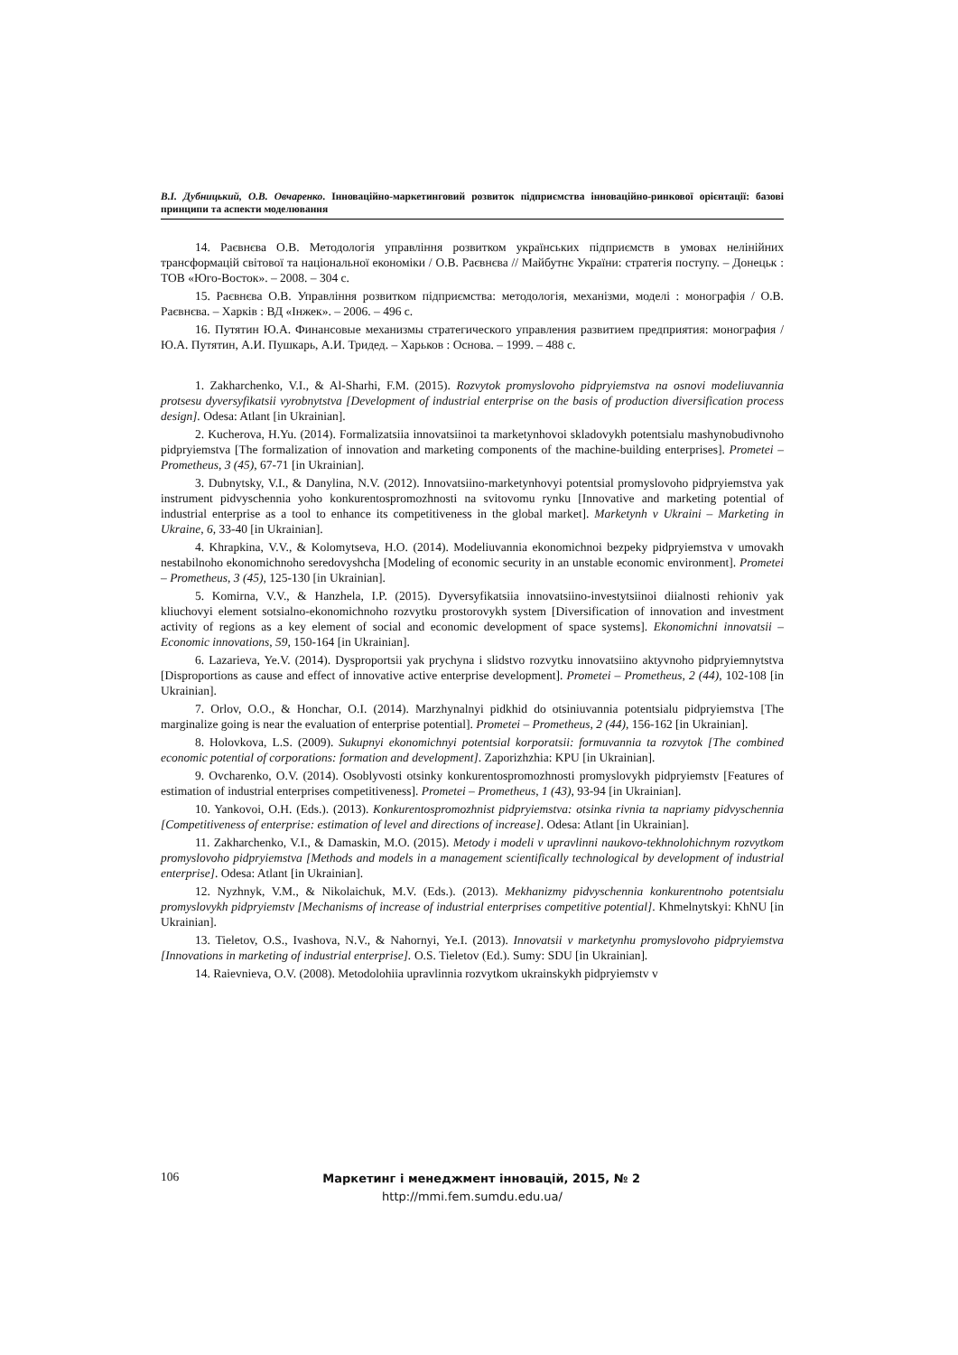В.І. Дубницький, О.В. Овчаренко. Інноваційно-маркетинговий розвиток підприємства інноваційно-ринкової орієнтації: базові принципи та аспекти моделювання
14. Раєвнєва О.В. Методологія управління розвитком українських підприємств в умовах нелінійних трансформацій світової та національної економіки / О.В. Раєвнєва // Майбутнє України: стратегія поступу. – Донецьк : ТОВ «Юго-Восток». – 2008. – 304 с.
15. Раєвнєва О.В. Управління розвитком підприємства: методологія, механізми, моделі : монографія / О.В. Раєвнєва. – Харків : ВД «Інжек». – 2006. – 496 с.
16. Путятин Ю.А. Финансовые механизмы стратегического управления развитием предприятия: монография / Ю.А. Путятин, А.И. Пушкарь, А.И. Тридед. – Харьков : Основа. – 1999. – 488 с.
1. Zakharchenko, V.I., & Al-Sharhi, F.M. (2015). Rozvytok promyslovoho pidpryiemstva na osnovi modeliuvannia protsesu dyversyfikatsii vyrobnytstva [Development of industrial enterprise on the basis of production diversification process design]. Odesa: Atlant [in Ukrainian].
2. Kucherova, H.Yu. (2014). Formalizatsiia innovatsiinoi ta marketynhovoi skladovykh potentsialu mashynobudivnoho pidpryiemstva [The formalization of innovation and marketing components of the machine-building enterprises]. Prometei – Prometheus, 3 (45), 67-71 [in Ukrainian].
3. Dubnytsky, V.I., & Danylina, N.V. (2012). Innovatsiino-marketynhovyi potentsial promyslovoho pidpryiemstva yak instrument pidvyschennia yoho konkurentospromozhnosti na svitovomu rynku [Innovative and marketing potential of industrial enterprise as a tool to enhance its competitiveness in the global market]. Marketynh v Ukraini – Marketing in Ukraine, 6, 33-40 [in Ukrainian].
4. Khrapkina, V.V., & Kolomytseva, H.O. (2014). Modeliuvannia ekonomichnoi bezpeky pidpryiemstva v umovakh nestabilnoho ekonomichnoho seredovyshcha [Modeling of economic security in an unstable economic environment]. Prometei – Prometheus, 3 (45), 125-130 [in Ukrainian].
5. Komirna, V.V., & Hanzhela, I.P. (2015). Dyversyfikatsiia innovatsiino-investytsiinoi diialnosti rehioniv yak kliuchovyi element sotsialno-ekonomichnoho rozvytku prostorovykh system [Diversification of innovation and investment activity of regions as a key element of social and economic development of space systems]. Ekonomichni innovatsii – Economic innovations, 59, 150-164 [in Ukrainian].
6. Lazarieva, Ye.V. (2014). Dysproportsii yak prychyna i slidstvo rozvytku innovatsiino aktyvnoho pidpryiemnytstva [Disproportions as cause and effect of innovative active enterprise development]. Prometei – Prometheus, 2 (44), 102-108 [in Ukrainian].
7. Orlov, O.O., & Honchar, O.I. (2014). Marzhynalnyi pidkhid do otsiniuvannia potentsialu pidpryiemstva [The marginalize going is near the evaluation of enterprise potential]. Prometei – Prometheus, 2 (44), 156-162 [in Ukrainian].
8. Holovkova, L.S. (2009). Sukupnyi ekonomichnyi potentsial korporatsii: formuvannia ta rozvytok [The combined economic potential of corporations: formation and development]. Zaporizhzhia: KPU [in Ukrainian].
9. Ovcharenko, O.V. (2014). Osoblyvosti otsinky konkurentospromozhnosti promyslovykh pidpryiemstv [Features of estimation of industrial enterprises competitiveness]. Prometei – Prometheus, 1 (43), 93-94 [in Ukrainian].
10. Yankovoi, O.H. (Eds.). (2013). Konkurentospromozhnist pidpryiemstva: otsinka rivnia ta napriamy pidvyschennia [Competitiveness of enterprise: estimation of level and directions of increase]. Odesa: Atlant [in Ukrainian].
11. Zakharchenko, V.I., & Damaskin, M.O. (2015). Metody i modeli v upravlinni naukovo-tekhnolohichnym rozvytkom promyslovoho pidpryiemstva [Methods and models in a management scientifically technological by development of industrial enterprise]. Odesa: Atlant [in Ukrainian].
12. Nyzhnyk, V.M., & Nikolaichuk, M.V. (Eds.). (2013). Mekhanizmy pidvyschennia konkurentnoho potentsialu promyslovykh pidpryiemstv [Mechanisms of increase of industrial enterprises competitive potential]. Khmelnytskyi: KhNU [in Ukrainian].
13. Tieletov, O.S., Ivashova, N.V., & Nahornyi, Ye.I. (2013). Innovatsii v marketynhu promyslovoho pidpryiemstva [Innovations in marketing of industrial enterprise]. O.S. Tieletov (Ed.). Sumy: SDU [in Ukrainian].
14. Raievnieva, O.V. (2008). Metodolohiia upravlinnia rozvytkom ukrainskykh pidpryiemstv v
106
Маркетинг і менеджмент інновацій, 2015, № 2
http://mmi.fem.sumdu.edu.ua/